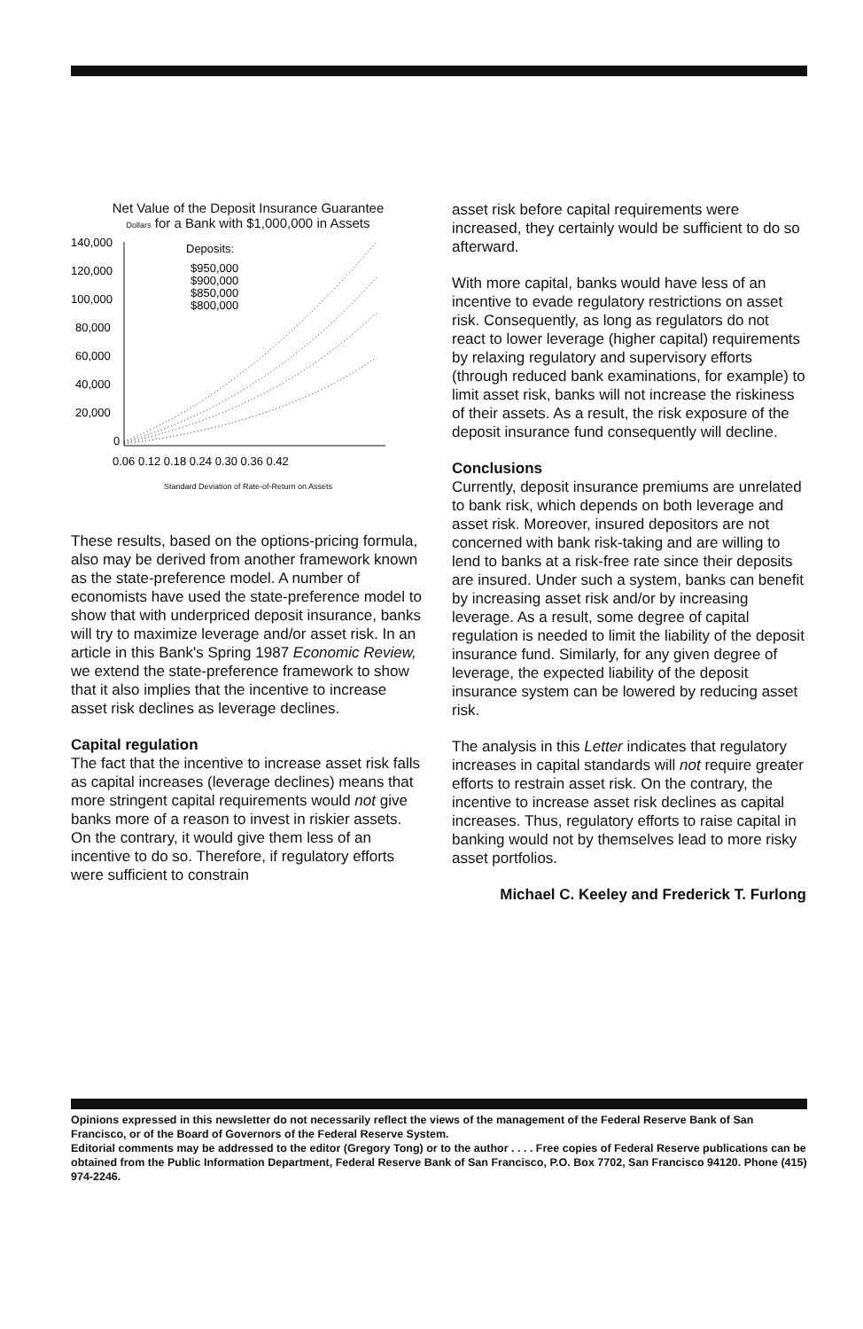Net Value of the Deposit Insurance Guarantee
Dollars for a Bank with $1,000,000 in Assets
140,000
120,000
100,000
80,000
60,000
40,000
20,000
0
Deposits:
$950,000
$900,000
$850,000
$800,000
0.06 0.12 0.18 0.24 0.30 0.36 0.42
Standard Deviation of Rate-of-Return on Assets
These results, based on the options-pricing formula, also may be derived from another framework known as the state-preference model. A number of economists have used the state-preference model to show that with underpriced deposit insurance, banks will try to maximize leverage and/or asset risk. In an article in this Bank's Spring 1987 Economic Review, we extend the state-preference framework to show that it also implies that the incentive to increase asset risk declines as leverage declines.
Capital regulation
The fact that the incentive to increase asset risk falls as capital increases (leverage declines) means that more stringent capital requirements would not give banks more of a reason to invest in riskier assets. On the contrary, it would give them less of an incentive to do so. Therefore, if regulatory efforts were sufficient to constrain
asset risk before capital requirements were increased, they certainly would be sufficient to do so afterward.
With more capital, banks would have less of an incentive to evade regulatory restrictions on asset risk. Consequently, as long as regulators do not react to lower leverage (higher capital) requirements by relaxing regulatory and supervisory efforts (through reduced bank examinations, for example) to limit asset risk, banks will not increase the riskiness of their assets. As a result, the risk exposure of the deposit insurance fund consequently will decline.
Conclusions
Currently, deposit insurance premiums are unrelated to bank risk, which depends on both leverage and asset risk. Moreover, insured depositors are not concerned with bank risk-taking and are willing to lend to banks at a risk-free rate since their deposits are insured. Under such a system, banks can benefit by increasing asset risk and/or by increasing leverage. As a result, some degree of capital regulation is needed to limit the liability of the deposit insurance fund. Similarly, for any given degree of leverage, the expected liability of the deposit insurance system can be lowered by reducing asset risk.
The analysis in this Letter indicates that regulatory increases in capital standards will not require greater efforts to restrain asset risk. On the contrary, the incentive to increase asset risk declines as capital increases. Thus, regulatory efforts to raise capital in banking would not by themselves lead to more risky asset portfolios.
Michael C. Keeley and Frederick T. Furlong
Opinions expressed in this newsletter do not necessarily reflect the views of the management of the Federal Reserve Bank of San Francisco, or of the Board of Governors of the Federal Reserve System.
Editorial comments may be addressed to the editor (Gregory Tong) or to the author . . . . Free copies of Federal Reserve publications can be obtained from the Public Information Department, Federal Reserve Bank of San Francisco, P.O. Box 7702, San Francisco 94120. Phone (415) 974-2246.